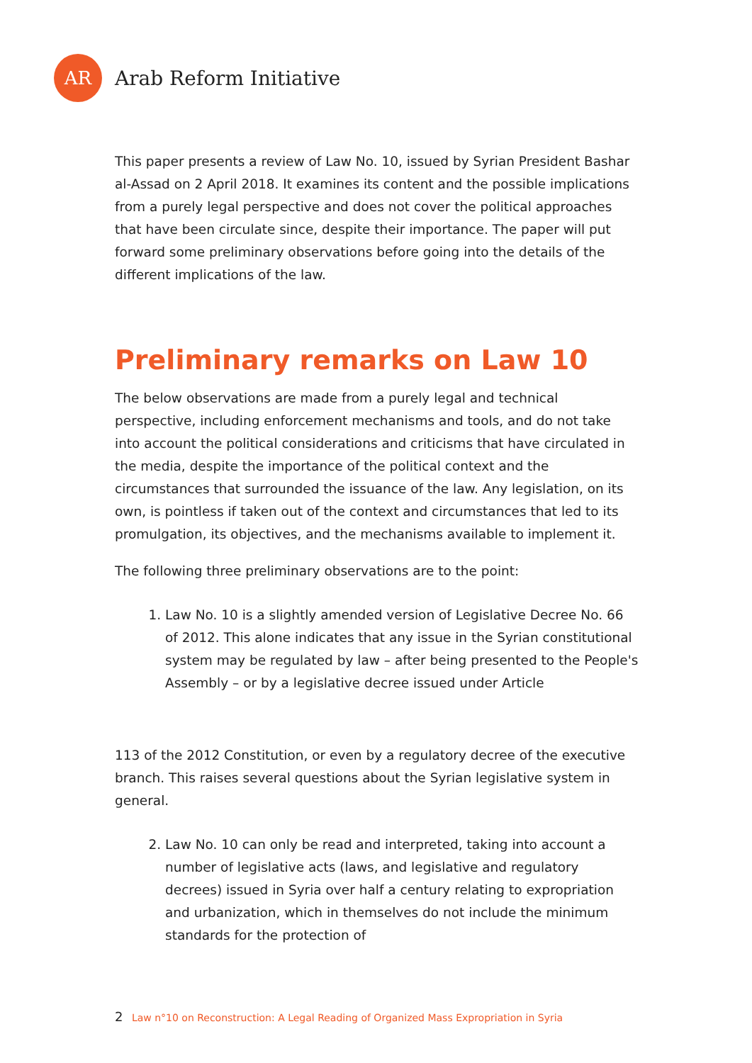AR
Arab Reform Initiative
This paper presents a review of Law No. 10, issued by Syrian President Bashar al-Assad on 2 April 2018. It examines its content and the possible implications from a purely legal perspective and does not cover the political approaches that have been circulate since, despite their importance. The paper will put forward some preliminary observations before going into the details of the different implications of the law.
Preliminary remarks on Law 10
The below observations are made from a purely legal and technical perspective, including enforcement mechanisms and tools, and do not take into account the political considerations and criticisms that have circulated in the media, despite the importance of the political context and the circumstances that surrounded the issuance of the law. Any legislation, on its own, is pointless if taken out of the context and circumstances that led to its promulgation, its objectives, and the mechanisms available to implement it.
The following three preliminary observations are to the point:
1. Law No. 10 is a slightly amended version of Legislative Decree No. 66 of 2012. This alone indicates that any issue in the Syrian constitutional system may be regulated by law – after being presented to the People's Assembly – or by a legislative decree issued under Article
113 of the 2012 Constitution, or even by a regulatory decree of the executive branch. This raises several questions about the Syrian legislative system in general.
2. Law No. 10 can only be read and interpreted, taking into account a number of legislative acts (laws, and legislative and regulatory decrees) issued in Syria over half a century relating to expropriation and urbanization, which in themselves do not include the minimum standards for the protection of
2 Law n°10 on Reconstruction: A Legal Reading of Organized Mass Expropriation in Syria